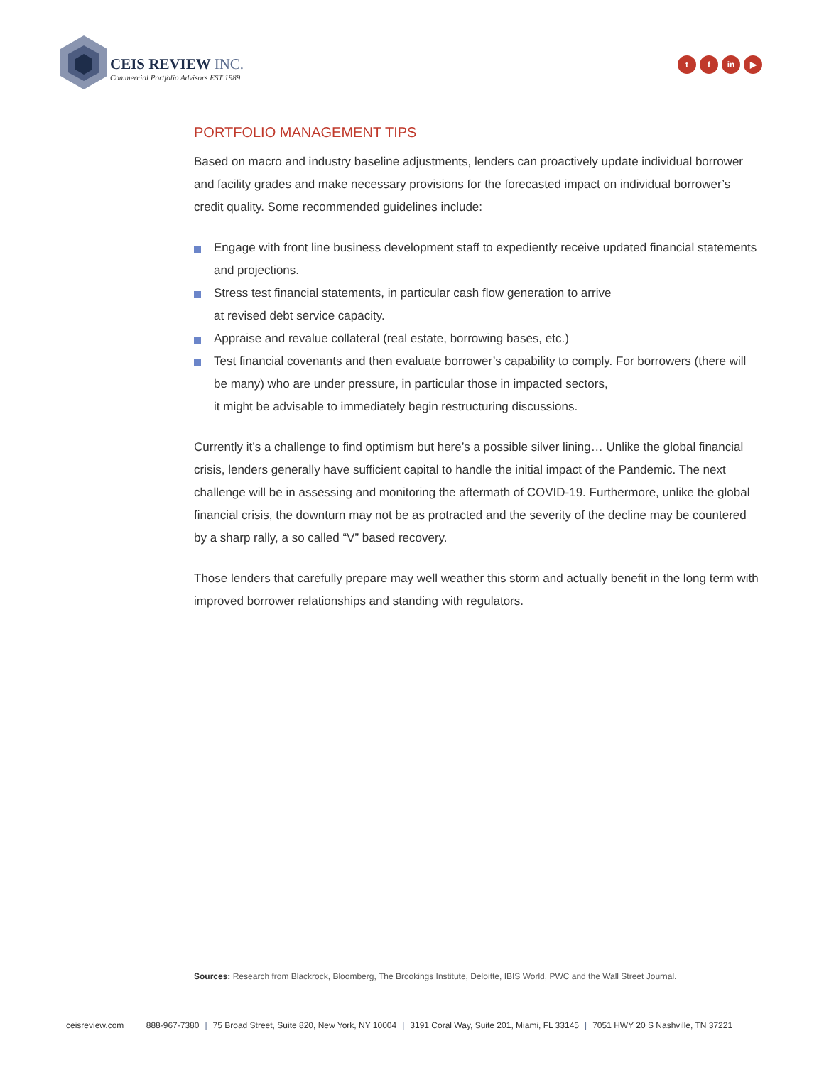CEIS REVIEW INC.
Commercial Portfolio Advisors EST 1989
t f in ▶
PORTFOLIO MANAGEMENT TIPS
Based on macro and industry baseline adjustments, lenders can proactively update individual borrower and facility grades and make necessary provisions for the forecasted impact on individual borrower’s credit quality. Some recommended guidelines include:
Engage with front line business development staff to expediently receive updated financial statements and projections.
Stress test financial statements, in particular cash flow generation to arrive
at revised debt service capacity.
Appraise and revalue collateral (real estate, borrowing bases, etc.)
Test financial covenants and then evaluate borrower’s capability to comply. For borrowers (there will be many) who are under pressure, in particular those in impacted sectors,
it might be advisable to immediately begin restructuring discussions.
Currently it’s a challenge to find optimism but here’s a possible silver lining… Unlike the global financial crisis, lenders generally have sufficient capital to handle the initial impact of the Pandemic. The next challenge will be in assessing and monitoring the aftermath of COVID-19. Furthermore, unlike the global financial crisis, the downturn may not be as protracted and the severity of the decline may be countered by a sharp rally, a so called “V” based recovery.
Those lenders that carefully prepare may well weather this storm and actually benefit in the long term with improved borrower relationships and standing with regulators.
Sources: Research from Blackrock, Bloomberg, The Brookings Institute, Deloitte, IBIS World, PWC and the Wall Street Journal.
ceisreview.com 888-967-7380 | 75 Broad Street, Suite 820, New York, NY 10004 | 3191 Coral Way, Suite 201, Miami, FL 33145 | 7051 HWY 20 S Nashville, TN 37221